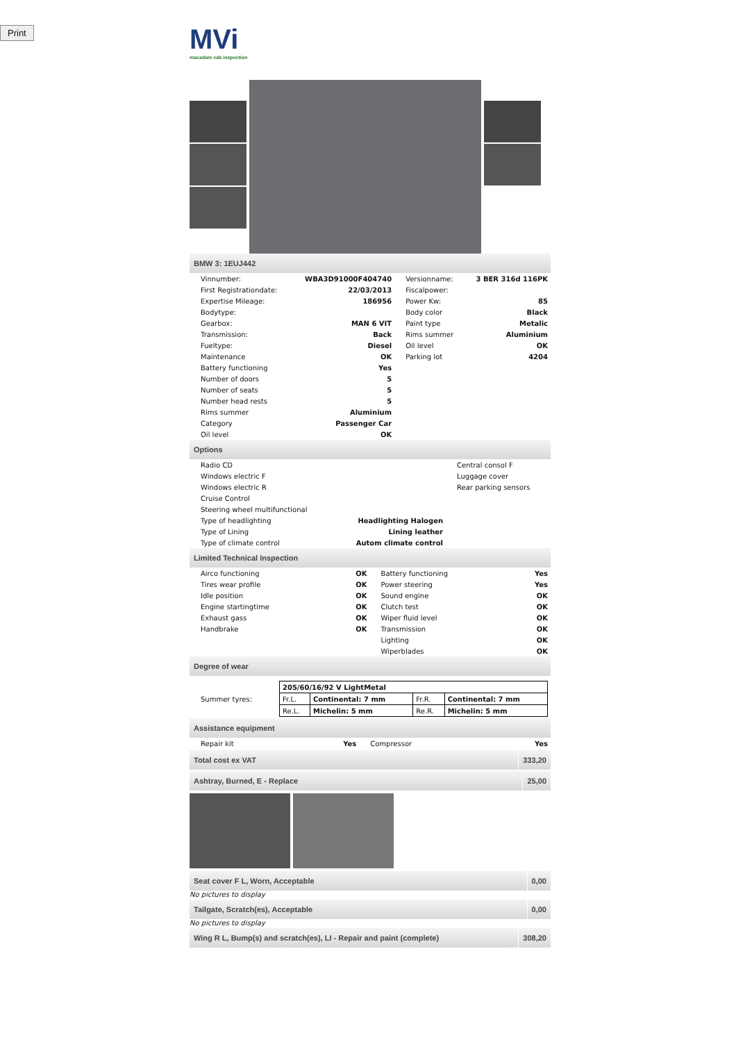Print
MVi
macadam vab inspection
BMW 3: 1EUJ442
| Vinnumber: | WBA3D91000F404740 | Versionname: | 3 BER 316d 116PK |
| First Registrationdate: | 22/03/2013 | Fiscalpower: | |
| Expertise Mileage: | 186956 | Power Kw: | 85 |
| Bodytype: | | Body color | Black |
| Gearbox: | MAN 6 VIT | Paint type | Metalic |
| Transmission: | Back | Rims summer | Aluminium |
| Fueltype: | Diesel | Oil level | OK |
| Maintenance | OK | Parking lot | 4204 |
| Battery functioning | Yes | | |
| Number of doors | 5 | | |
| Number of seats | 5 | | |
| Number head rests | 5 | | |
| Rims summer | Aluminium | | |
| Category | Passenger Car | | |
| Oil level | OK | | |
Options
| Radio CD | | Central consol F |
| Windows electric F | | Luggage cover |
| Windows electric R | | Rear parking sensors |
| Cruise Control | | |
| Steering wheel multifunctional | | |
| Type of headlighting | Headlighting Halogen | |
| Type of Lining | Lining leather | |
| Type of climate control | Autom climate control | |
Limited Technical Inspection
| Airco functioning | OK | Battery functioning | Yes |
| Tires wear profile | OK | Power steering | Yes |
| Idle position | OK | Sound engine | OK |
| Engine startingtime | OK | Clutch test | OK |
| Exhaust gass | OK | Wiper fluid level | OK |
| Handbrake | OK | Transmission | OK |
| | | Lighting | OK |
| | | Wiperblades | OK |
Degree of wear
| Summer tyres: | / 205/60/16/92 V LightMetal / / / / / Fr.L. / Continental: 7 mm / Fr.R. / Continental: 7 mm / / Re.L. / Michelin: 5 mm / Re.R. / Michelin: 5 mm / |
Assistance equipment
| Repair kit | Yes | Compressor | Yes |
Total cost ex VAT 333,20
Ashtray, Burned, E - Replace 25,00
Seat cover F L, Worn, Acceptable 0,00
No pictures to display
Tailgate, Scratch(es), Acceptable 0,00
No pictures to display
Wing R L, Bump(s) and scratch(es), LI - Repair and paint (complete) 308,20